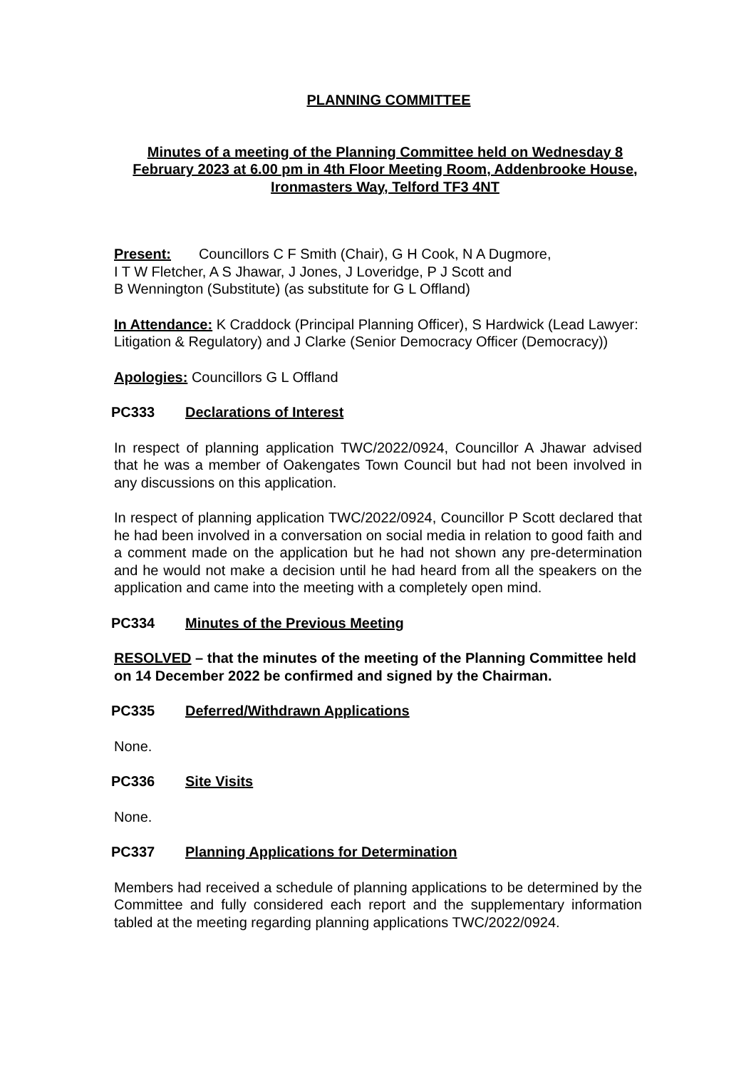PLANNING COMMITTEE
Minutes of a meeting of the Planning Committee held on Wednesday 8 February 2023 at 6.00 pm in 4th Floor Meeting Room, Addenbrooke House, Ironmasters Way, Telford TF3 4NT
Present: Councillors C F Smith (Chair), G H Cook, N A Dugmore,
I T W Fletcher, A S Jhawar, J Jones, J Loveridge, P J Scott and
B Wennington (Substitute) (as substitute for G L Offland)
In Attendance: K Craddock (Principal Planning Officer), S Hardwick (Lead Lawyer: Litigation & Regulatory) and J Clarke (Senior Democracy Officer (Democracy))
Apologies: Councillors G L Offland
PC333 Declarations of Interest
In respect of planning application TWC/2022/0924, Councillor A Jhawar advised that he was a member of Oakengates Town Council but had not been involved in any discussions on this application.
In respect of planning application TWC/2022/0924, Councillor P Scott declared that he had been involved in a conversation on social media in relation to good faith and a comment made on the application but he had not shown any pre-determination and he would not make a decision until he had heard from all the speakers on the application and came into the meeting with a completely open mind.
PC334 Minutes of the Previous Meeting
RESOLVED – that the minutes of the meeting of the Planning Committee held on 14 December 2022 be confirmed and signed by the Chairman.
PC335 Deferred/Withdrawn Applications
None.
PC336 Site Visits
None.
PC337 Planning Applications for Determination
Members had received a schedule of planning applications to be determined by the Committee and fully considered each report and the supplementary information tabled at the meeting regarding planning applications TWC/2022/0924.